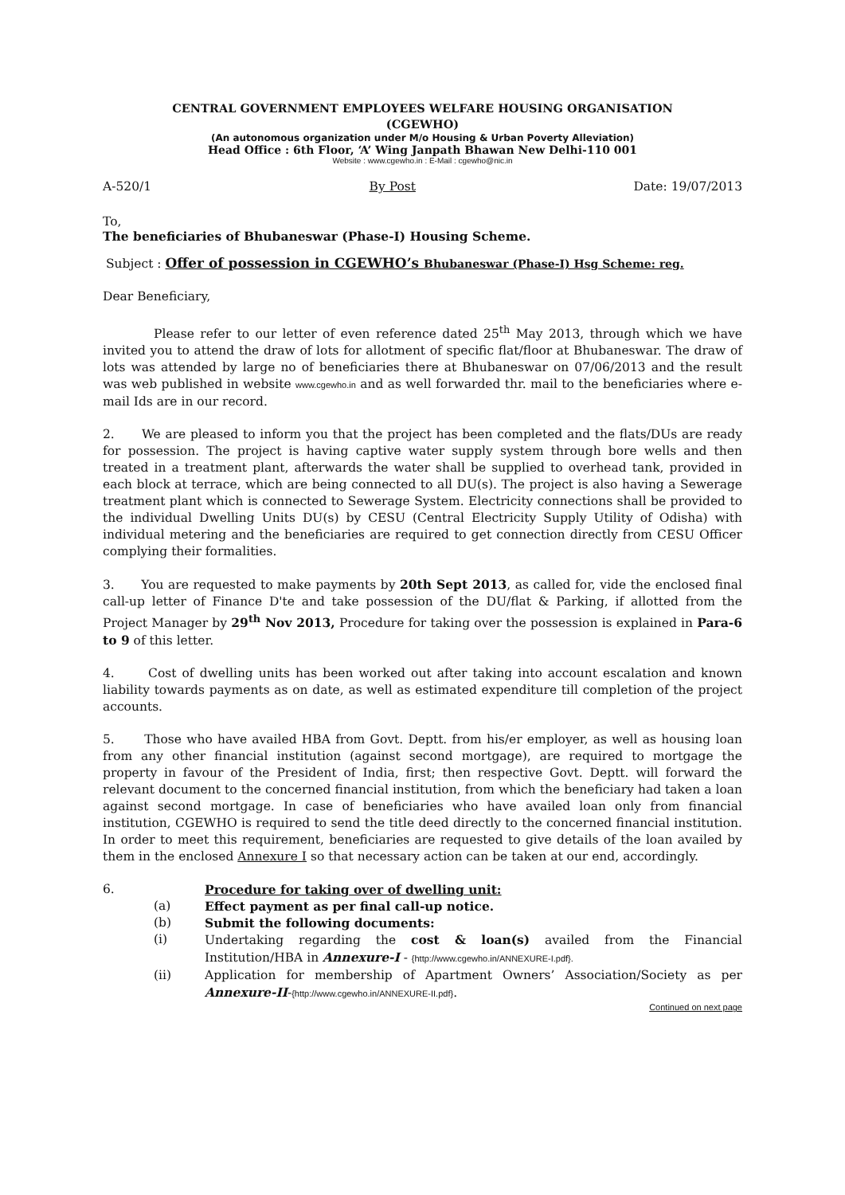CENTRAL GOVERNMENT EMPLOYEES WELFARE HOUSING ORGANISATION
(CGEWHO)
(An autonomous organization under M/o Housing & Urban Poverty Alleviation)
Head Office : 6th Floor, ‘A’ Wing Janpath Bhawan New Delhi-110 001
Website : www.cgewho.in : E-Mail : cgewho@nic.in
A-520/1 By Post Date: 19/07/2013
To,
The beneficiaries of Bhubaneswar (Phase-I) Housing Scheme.
Subject : Offer of possession in CGEWHO’s Bhubaneswar (Phase-I) Hsg Scheme: reg.
Dear Beneficiary,
Please refer to our letter of even reference dated 25<sup>th</sup> May 2013, through which we have invited you to attend the draw of lots for allotment of specific flat/floor at Bhubaneswar. The draw of lots was attended by large no of beneficiaries there at Bhubaneswar on 07/06/2013 and the result was web published in website www.cgewho.in and as well forwarded thr. mail to the beneficiaries where e-mail Ids are in our record.
2. We are pleased to inform you that the project has been completed and the flats/DUs are ready for possession. The project is having captive water supply system through bore wells and then treated in a treatment plant, afterwards the water shall be supplied to overhead tank, provided in each block at terrace, which are being connected to all DU(s). The project is also having a Sewerage treatment plant which is connected to Sewerage System. Electricity connections shall be provided to the individual Dwelling Units DU(s) by CESU (Central Electricity Supply Utility of Odisha) with individual metering and the beneficiaries are required to get connection directly from CESU Officer complying their formalities.
3. You are requested to make payments by 20th Sept 2013, as called for, vide the enclosed final call-up letter of Finance D'te and take possession of the DU/flat & Parking, if allotted from the Project Manager by 29<sup>th</sup> Nov 2013, Procedure for taking over the possession is explained in Para-6 to 9 of this letter.
4. Cost of dwelling units has been worked out after taking into account escalation and known liability towards payments as on date, as well as estimated expenditure till completion of the project accounts.
5. Those who have availed HBA from Govt. Deptt. from his/er employer, as well as housing loan from any other financial institution (against second mortgage), are required to mortgage the property in favour of the President of India, first; then respective Govt. Deptt. will forward the relevant document to the concerned financial institution, from which the beneficiary had taken a loan against second mortgage. In case of beneficiaries who have availed loan only from financial institution, CGEWHO is required to send the title deed directly to the concerned financial institution. In order to meet this requirement, beneficiaries are requested to give details of the loan availed by them in the enclosed Annexure I so that necessary action can be taken at our end, accordingly.
6. Procedure for taking over of dwelling unit:
(a) Effect payment as per final call-up notice.
(b) Submit the following documents:
(i) Undertaking regarding the cost & loan(s) availed from the Financial Institution/HBA in Annexure-I - {http://www.cgewho.in/ANNEXURE-I.pdf}.
(ii) Application for membership of Apartment Owners’ Association/Society as per Annexure-II-{http://www.cgewho.in/ANNEXURE-II.pdf}.
Continued on next page